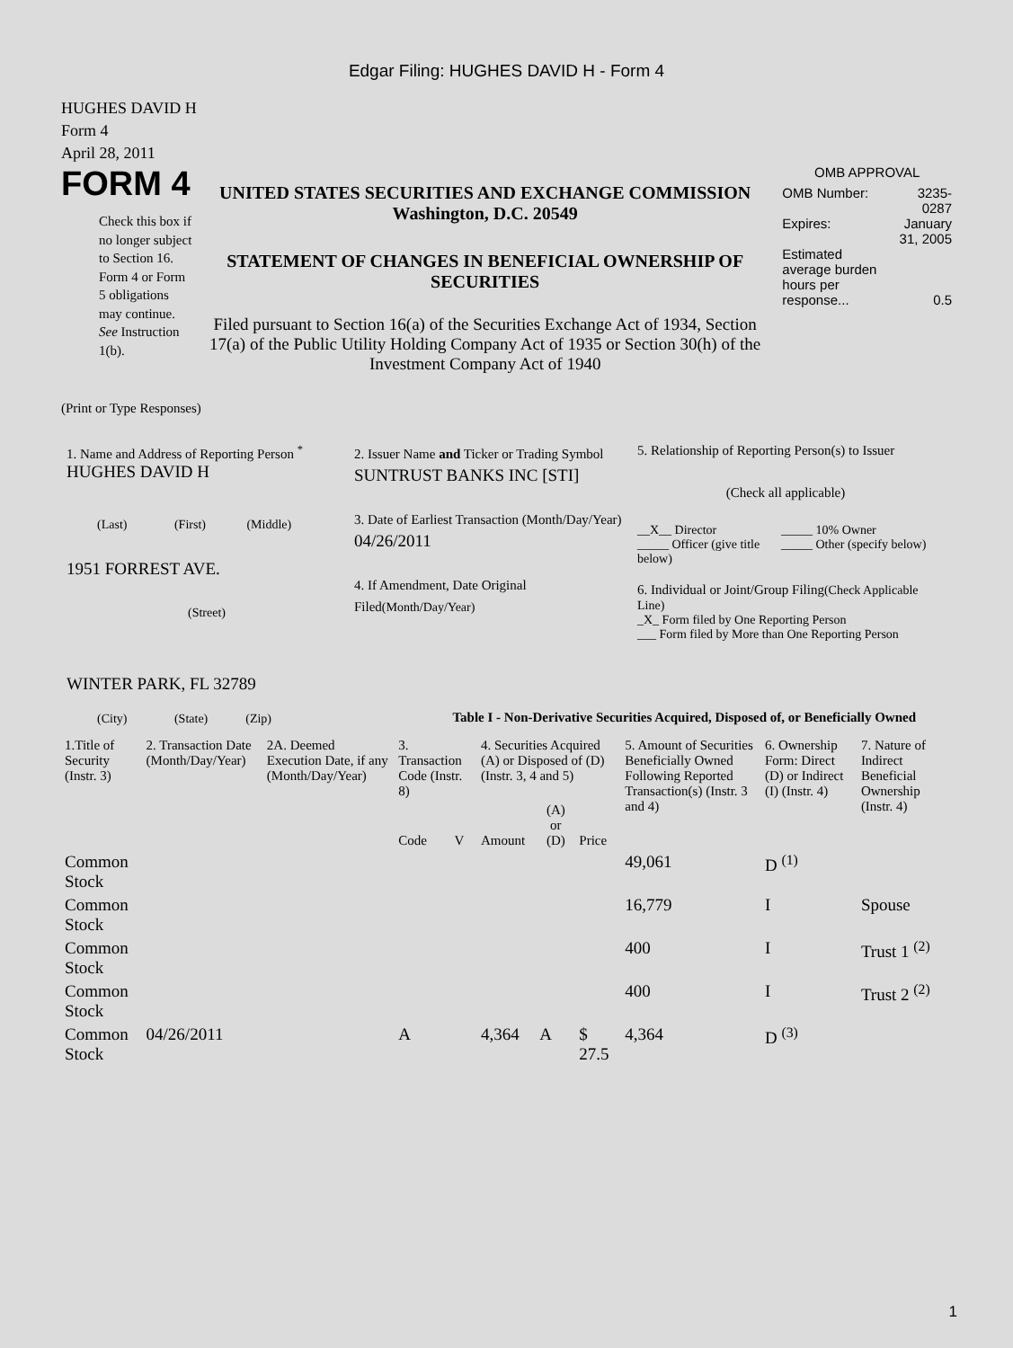Edgar Filing: HUGHES DAVID H - Form 4
HUGHES DAVID H
Form 4
April 28, 2011
FORM 4
Check this box if no longer subject to Section 16. Form 4 or Form 5 obligations may continue. See Instruction 1(b).
UNITED STATES SECURITIES AND EXCHANGE COMMISSION
Washington, D.C. 20549
STATEMENT OF CHANGES IN BENEFICIAL OWNERSHIP OF SECURITIES
Filed pursuant to Section 16(a) of the Securities Exchange Act of 1934, Section 17(a) of the Public Utility Holding Company Act of 1935 or Section 30(h) of the Investment Company Act of 1940
OMB APPROVAL
| OMB Number: | 3235-0287 |
| Expires: | January 31, 2005 |
| Estimated average burden hours per response... | 0.5 |
(Print or Type Responses)
1. Name and Address of Reporting Person <sup>*</sup>
HUGHES DAVID H
(Last) (First) (Middle)
1951 FORREST AVE.
(Street)
WINTER PARK, FL 32789
(City) (State) (Zip)
2. Issuer Name and Ticker or Trading Symbol
SUNTRUST BANKS INC [STI]
3. Date of Earliest Transaction (Month/Day/Year)
04/26/2011
4. If Amendment, Date Original Filed(Month/Day/Year)
5. Relationship of Reporting Person(s) to Issuer
(Check all applicable)
__X__ Director
_____ Officer (give title below)
_____ 10% Owner
_____ Other (specify below)
6. Individual or Joint/Group Filing(Check Applicable Line)
_X_ Form filed by One Reporting Person
___ Form filed by More than One Reporting Person
Table I - Non-Derivative Securities Acquired, Disposed of, or Beneficially Owned
| 1.Title of Security (Instr. 3) | 2. Transaction Date (Month/Day/Year) | 2A. Deemed Execution Date, if any (Month/Day/Year) | 3. Transaction Code (Instr. 8) | | 4. Securities Acquired (A) or Disposed of (D) (Instr. 3, 4 and 5) | | | 5. Amount of Securities Beneficially Owned Following Reported Transaction(s) (Instr. 3 and 4) | 6. Ownership Form: Direct (D) or Indirect (I) (Instr. 4) | 7. Nature of Indirect Beneficial Ownership (Instr. 4) |
| --- | --- | --- | --- | --- | --- | --- | --- | --- | --- | --- |
| | | | Code | V | Amount | (A) or (D) | Price | | | |
| Common Stock | | | | | | | | 49,061 | D <sup>(1)</sup> | |
| Common Stock | | | | | | | | 16,779 | I | Spouse |
| Common Stock | | | | | | | | 400 | I | Trust 1 <sup>(2)</sup> |
| Common Stock | | | | | | | | 400 | I | Trust 2 <sup>(2)</sup> |
| Common Stock | 04/26/2011 | | A | | 4,364 | A | $ 27.5 | 4,364 | D <sup>(3)</sup> | |
1